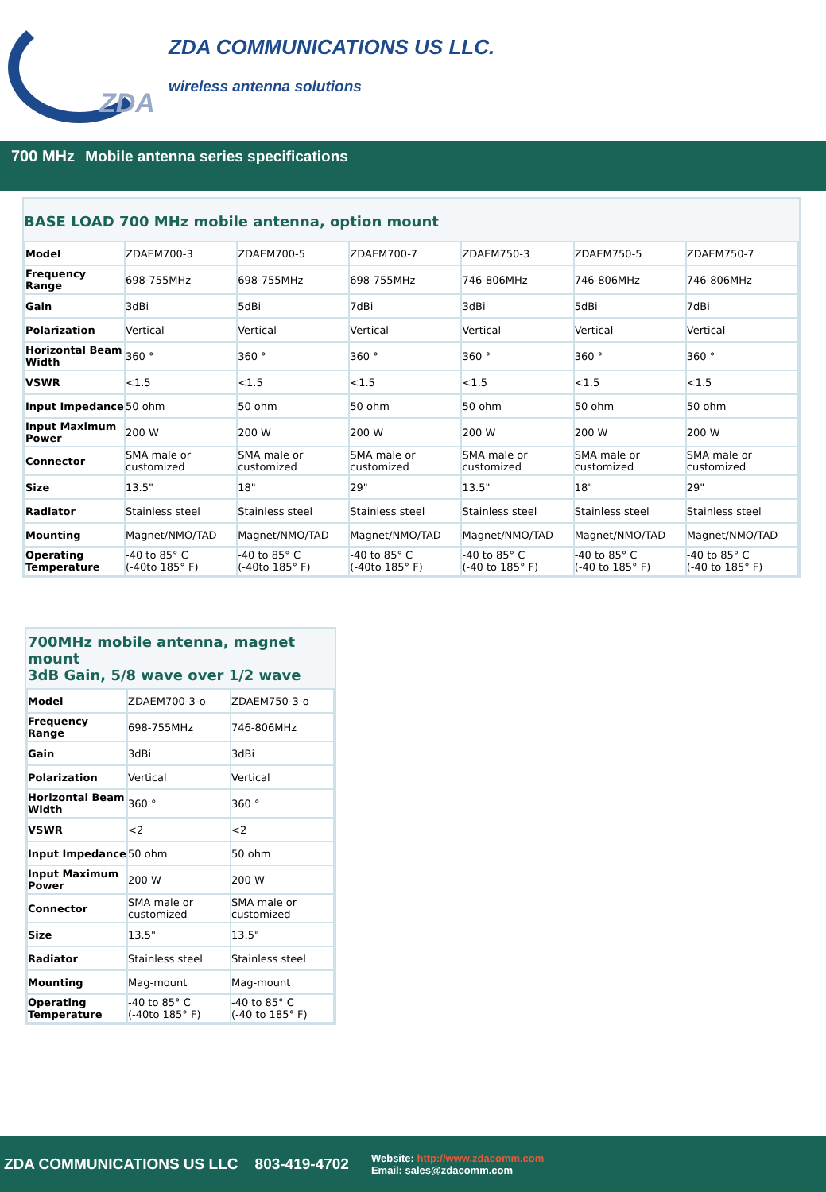ZDA COMMUNICATIONS US LLC.
wireless antenna solutions
ZDA
700 MHz Mobile antenna series specifications
BASE LOAD 700 MHz mobile antenna, option mount
| Model | ZDAEM700-3 | ZDAEM700-5 | ZDAEM700-7 | ZDAEM750-3 | ZDAEM750-5 | ZDAEM750-7 |
| Frequency Range | 698-755MHz | 698-755MHz | 698-755MHz | 746-806MHz | 746-806MHz | 746-806MHz |
| Gain | 3dBi | 5dBi | 7dBi | 3dBi | 5dBi | 7dBi |
| Polarization | Vertical | Vertical | Vertical | Vertical | Vertical | Vertical |
| Horizontal Beam Width | 360 ° | 360 ° | 360 ° | 360 ° | 360 ° | 360 ° |
| VSWR | <1.5 | <1.5 | <1.5 | <1.5 | <1.5 | <1.5 |
| Input Impedance | 50 ohm | 50 ohm | 50 ohm | 50 ohm | 50 ohm | 50 ohm |
| Input Maximum Power | 200 W | 200 W | 200 W | 200 W | 200 W | 200 W |
| Connector | SMA male or customized | SMA male or customized | SMA male or customized | SMA male or customized | SMA male or customized | SMA male or customized |
| Size | 13.5" | 18" | 29" | 13.5" | 18" | 29" |
| Radiator | Stainless steel | Stainless steel | Stainless steel | Stainless steel | Stainless steel | Stainless steel |
| Mounting | Magnet/NMO/TAD | Magnet/NMO/TAD | Magnet/NMO/TAD | Magnet/NMO/TAD | Magnet/NMO/TAD | Magnet/NMO/TAD |
| Operating Temperature | -40 to 85° C (-40to 185° F) | -40 to 85° C (-40to 185° F) | -40 to 85° C (-40to 185° F) | -40 to 85° C (-40 to 185° F) | -40 to 85° C (-40 to 185° F) | -40 to 85° C (-40 to 185° F) |
700MHz mobile antenna, magnet mount
3dB Gain, 5/8 wave over 1/2 wave
| Model | ZDAEM700-3-o | ZDAEM750-3-o |
| Frequency Range | 698-755MHz | 746-806MHz |
| Gain | 3dBi | 3dBi |
| Polarization | Vertical | Vertical |
| Horizontal Beam Width | 360 ° | 360 ° |
| VSWR | <2 | <2 |
| Input Impedance | 50 ohm | 50 ohm |
| Input Maximum Power | 200 W | 200 W |
| Connector | SMA male or customized | SMA male or customized |
| Size | 13.5" | 13.5" |
| Radiator | Stainless steel | Stainless steel |
| Mounting | Mag-mount | Mag-mount |
| Operating Temperature | -40 to 85° C (-40to 185° F) | -40 to 85° C (-40 to 185° F) |
ZDA COMMUNICATIONS US LLC 803-419-4702 Website: http://www.zdacomm.com
Email: sales@zdacomm.com